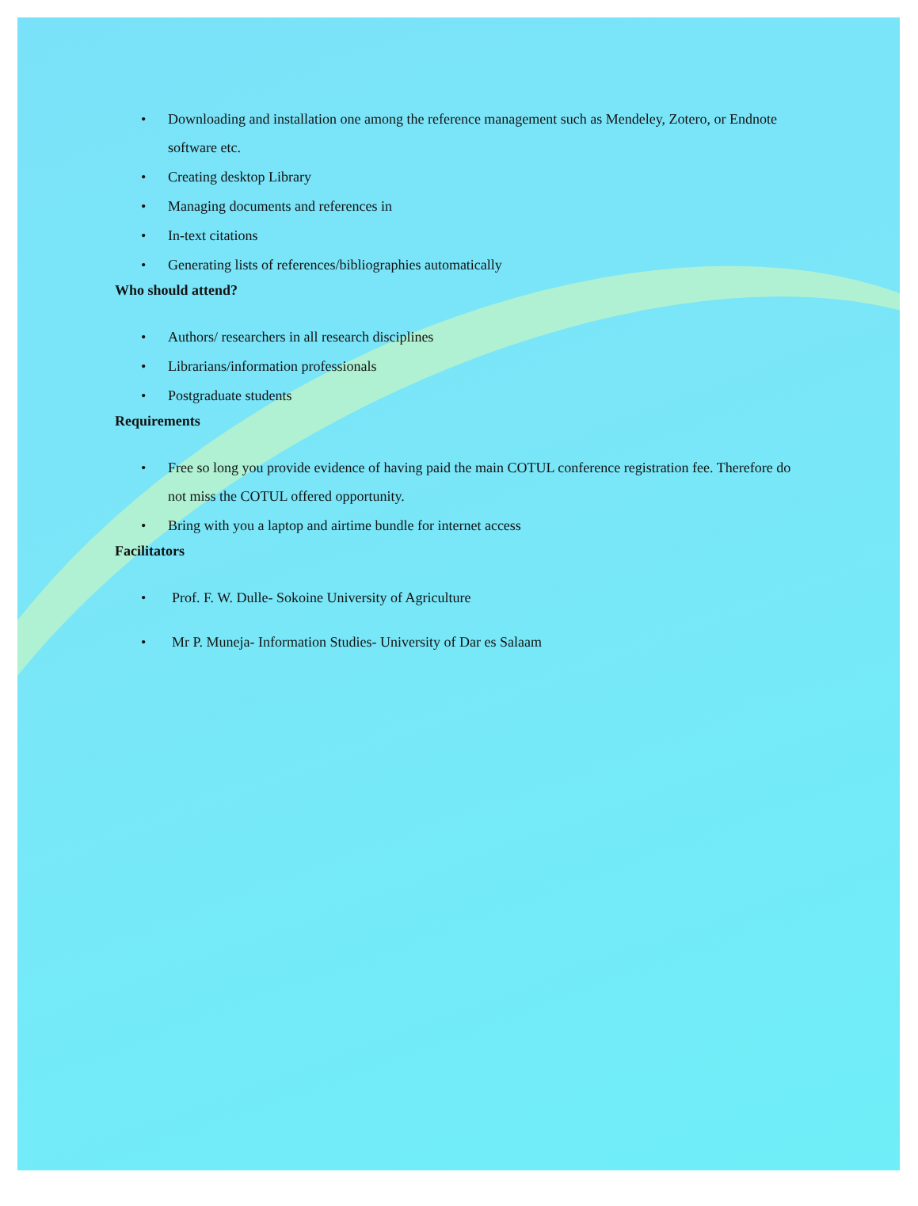• Downloading and installation one among the reference management such as Mendeley, Zotero, or Endnote software etc.
• Creating desktop Library
• Managing documents and references in
• In-text citations
• Generating lists of references/bibliographies automatically
Who should attend?
• Authors/ researchers in all research disciplines
• Librarians/information professionals
• Postgraduate students
Requirements
• Free so long you provide evidence of having paid the main COTUL conference registration fee. Therefore do not miss the COTUL offered opportunity.
• Bring with you a laptop and airtime bundle for internet access
Facilitators
• Prof. F. W. Dulle- Sokoine University of Agriculture
• Mr P. Muneja- Information Studies- University of Dar es Salaam